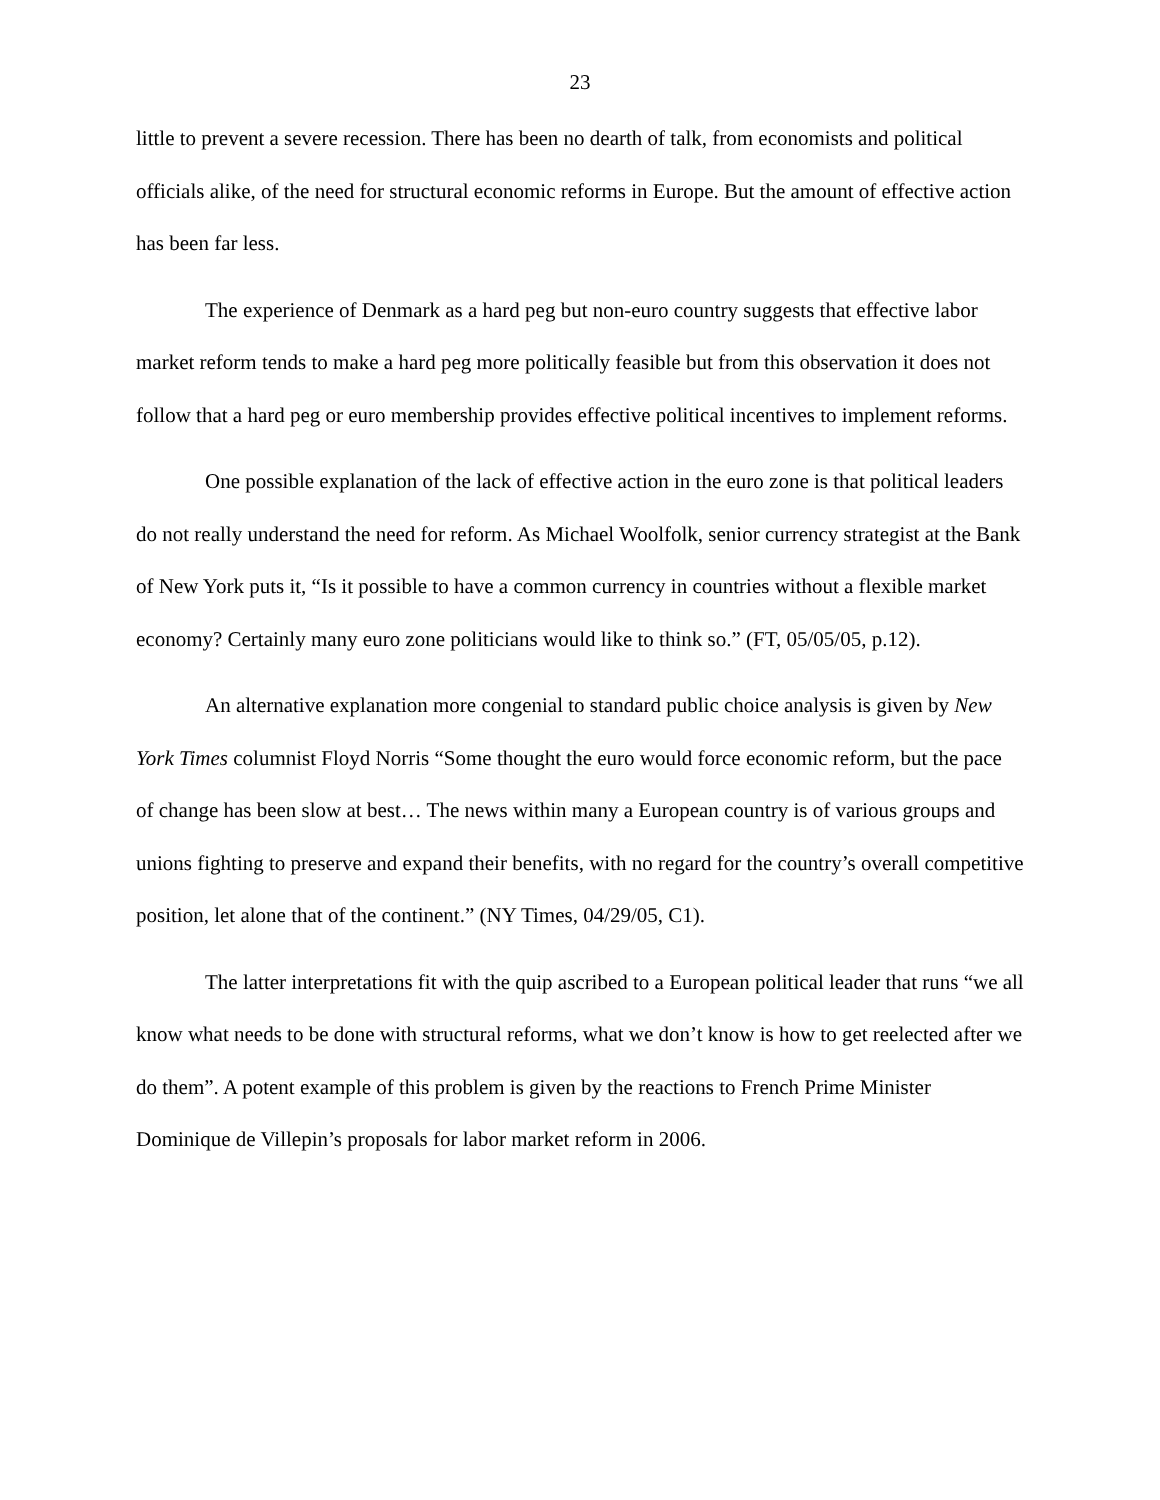23
little to prevent a severe recession. There has been no dearth of talk, from economists and political officials alike, of the need for structural economic reforms in Europe. But the amount of effective action has been far less.
The experience of Denmark as a hard peg but non-euro country suggests that effective labor market reform tends to make a hard peg more politically feasible but from this observation it does not follow that a hard peg or euro membership provides effective political incentives to implement reforms.
One possible explanation of the lack of effective action in the euro zone is that political leaders do not really understand the need for reform. As Michael Woolfolk, senior currency strategist at the Bank of New York puts it, “Is it possible to have a common currency in countries without a flexible market economy? Certainly many euro zone politicians would like to think so.” (FT, 05/05/05, p.12).
An alternative explanation more congenial to standard public choice analysis is given by New York Times columnist Floyd Norris “Some thought the euro would force economic reform, but the pace of change has been slow at best… The news within many a European country is of various groups and unions fighting to preserve and expand their benefits, with no regard for the country’s overall competitive position, let alone that of the continent.” (NY Times, 04/29/05, C1).
The latter interpretations fit with the quip ascribed to a European political leader that runs “we all know what needs to be done with structural reforms, what we don’t know is how to get reelected after we do them”. A potent example of this problem is given by the reactions to French Prime Minister Dominique de Villepin’s proposals for labor market reform in 2006.